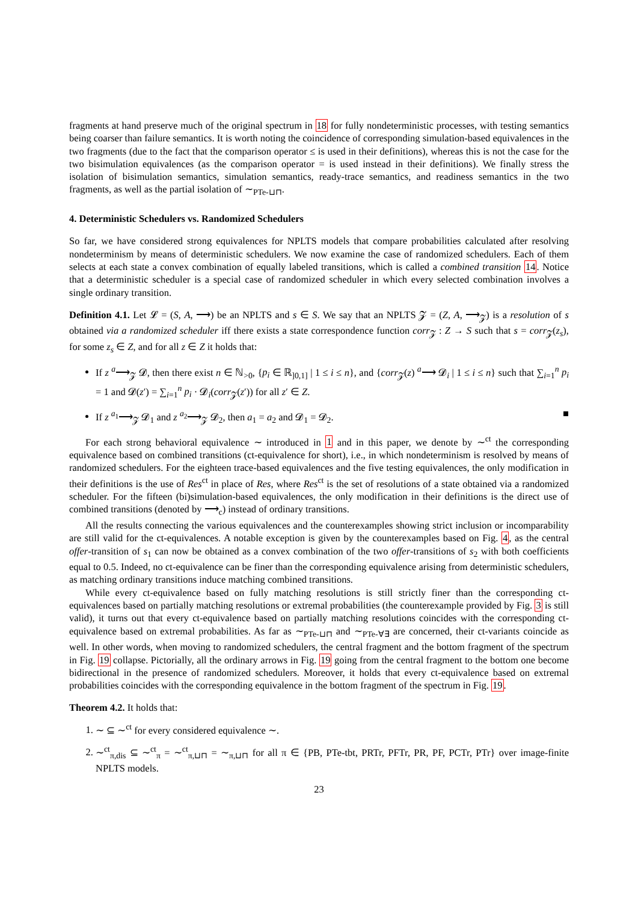fragments at hand preserve much of the original spectrum in 18 for fully nondeterministic processes, with testing semantics being coarser than failure semantics. It is worth noting the coincidence of corresponding simulation-based equivalences in the two fragments (due to the fact that the comparison operator ≤ is used in their definitions), whereas this is not the case for the two bisimulation equivalences (as the comparison operator = is used instead in their definitions). We finally stress the isolation of bisimulation semantics, simulation semantics, ready-trace semantics, and readiness semantics in the two fragments, as well as the partial isolation of ∼<sub>PTe-⊔⊓</sub>.
4. Deterministic Schedulers vs. Randomized Schedulers
So far, we have considered strong equivalences for NPLTS models that compare probabilities calculated after resolving nondeterminism by means of deterministic schedulers. We now examine the case of randomized schedulers. Each of them selects at each state a convex combination of equally labeled transitions, which is called a combined transition 14. Notice that a deterministic scheduler is a special case of randomized scheduler in which every selected combination involves a single ordinary transition.
Definition 4.1. Let 𝓛 = (S, A, ⟶) be an NPLTS and s ∈ S. We say that an NPLTS 𝓩 = (Z, A, ⟶<sub>𝓩</sub>) is a resolution of s obtained via a randomized scheduler iff there exists a state correspondence function corr<sub>𝓩</sub> : Z → S such that s = corr<sub>𝓩</sub>(z<sub>s</sub>), for some z<sub>s</sub> ∈ Z, and for all z ∈ Z it holds that:
If z <sup>a</sup>⟶<sub>𝓩</sub> 𝓓, then there exist n ∈ ℕ<sub>>0</sub>, {p<sub>i</sub> ∈ ℝ<sub>]0,1]</sub> | 1 ≤ i ≤ n}, and {corr<sub>𝓩</sub>(z) <sup>a</sup>⟶ 𝓓<sub>i</sub> | 1 ≤ i ≤ n} such that ∑<sub>i=1</sub><sup>n</sup> p<sub>i</sub> = 1 and 𝓓(z′) = ∑<sub>i=1</sub><sup>n</sup> p<sub>i</sub> · 𝓓<sub>i</sub>(corr<sub>𝓩</sub>(z′)) for all z′ ∈ Z.
If z <sup>a<sub>1</sub></sup>⟶<sub>𝓩</sub> 𝓓<sub>1</sub> and z <sup>a<sub>2</sub></sup>⟶<sub>𝓩</sub> 𝓓<sub>2</sub>, then a<sub>1</sub> = a<sub>2</sub> and 𝓓<sub>1</sub> = 𝓓<sub>2</sub>. ■
For each strong behavioral equivalence ∼ introduced in 1 and in this paper, we denote by ∼<sup>ct</sup> the corresponding equivalence based on combined transitions (ct-equivalence for short), i.e., in which nondeterminism is resolved by means of randomized schedulers. For the eighteen trace-based equivalences and the five testing equivalences, the only modification in their definitions is the use of Res<sup>ct</sup> in place of Res, where Res<sup>ct</sup> is the set of resolutions of a state obtained via a randomized scheduler. For the fifteen (bi)simulation-based equivalences, the only modification in their definitions is the direct use of combined transitions (denoted by ⟶<sub>c</sub>) instead of ordinary transitions.
All the results connecting the various equivalences and the counterexamples showing strict inclusion or incomparability are still valid for the ct-equivalences. A notable exception is given by the counterexamples based on Fig. 4, as the central offer-transition of s<sub>1</sub> can now be obtained as a convex combination of the two offer-transitions of s<sub>2</sub> with both coefficients equal to 0.5. Indeed, no ct-equivalence can be finer than the corresponding equivalence arising from deterministic schedulers, as matching ordinary transitions induce matching combined transitions.
While every ct-equivalence based on fully matching resolutions is still strictly finer than the corresponding ct-equivalences based on partially matching resolutions or extremal probabilities (the counterexample provided by Fig. 3 is still valid), it turns out that every ct-equivalence based on partially matching resolutions coincides with the corresponding ct-equivalence based on extremal probabilities. As far as ∼<sub>PTe-⊔⊓</sub> and ∼<sub>PTe-∀∃</sub> are concerned, their ct-variants coincide as well. In other words, when moving to randomized schedulers, the central fragment and the bottom fragment of the spectrum in Fig. 19 collapse. Pictorially, all the ordinary arrows in Fig. 19 going from the central fragment to the bottom one become bidirectional in the presence of randomized schedulers. Moreover, it holds that every ct-equivalence based on extremal probabilities coincides with the corresponding equivalence in the bottom fragment of the spectrum in Fig. 19.
Theorem 4.2. It holds that:
1. ∼ ⊆ ∼<sup>ct</sup> for every considered equivalence ∼.
2. ∼<sup>ct</sup><sub>π,dis</sub> ⊆ ∼<sup>ct</sup><sub>π</sub> = ∼<sup>ct</sup><sub>π,⊔⊓</sub> = ∼<sub>π,⊔⊓</sub> for all π ∈ {PB, PTe-tbt, PRTr, PFTr, PR, PF, PCTr, PTr} over image-finite NPLTS models.
23